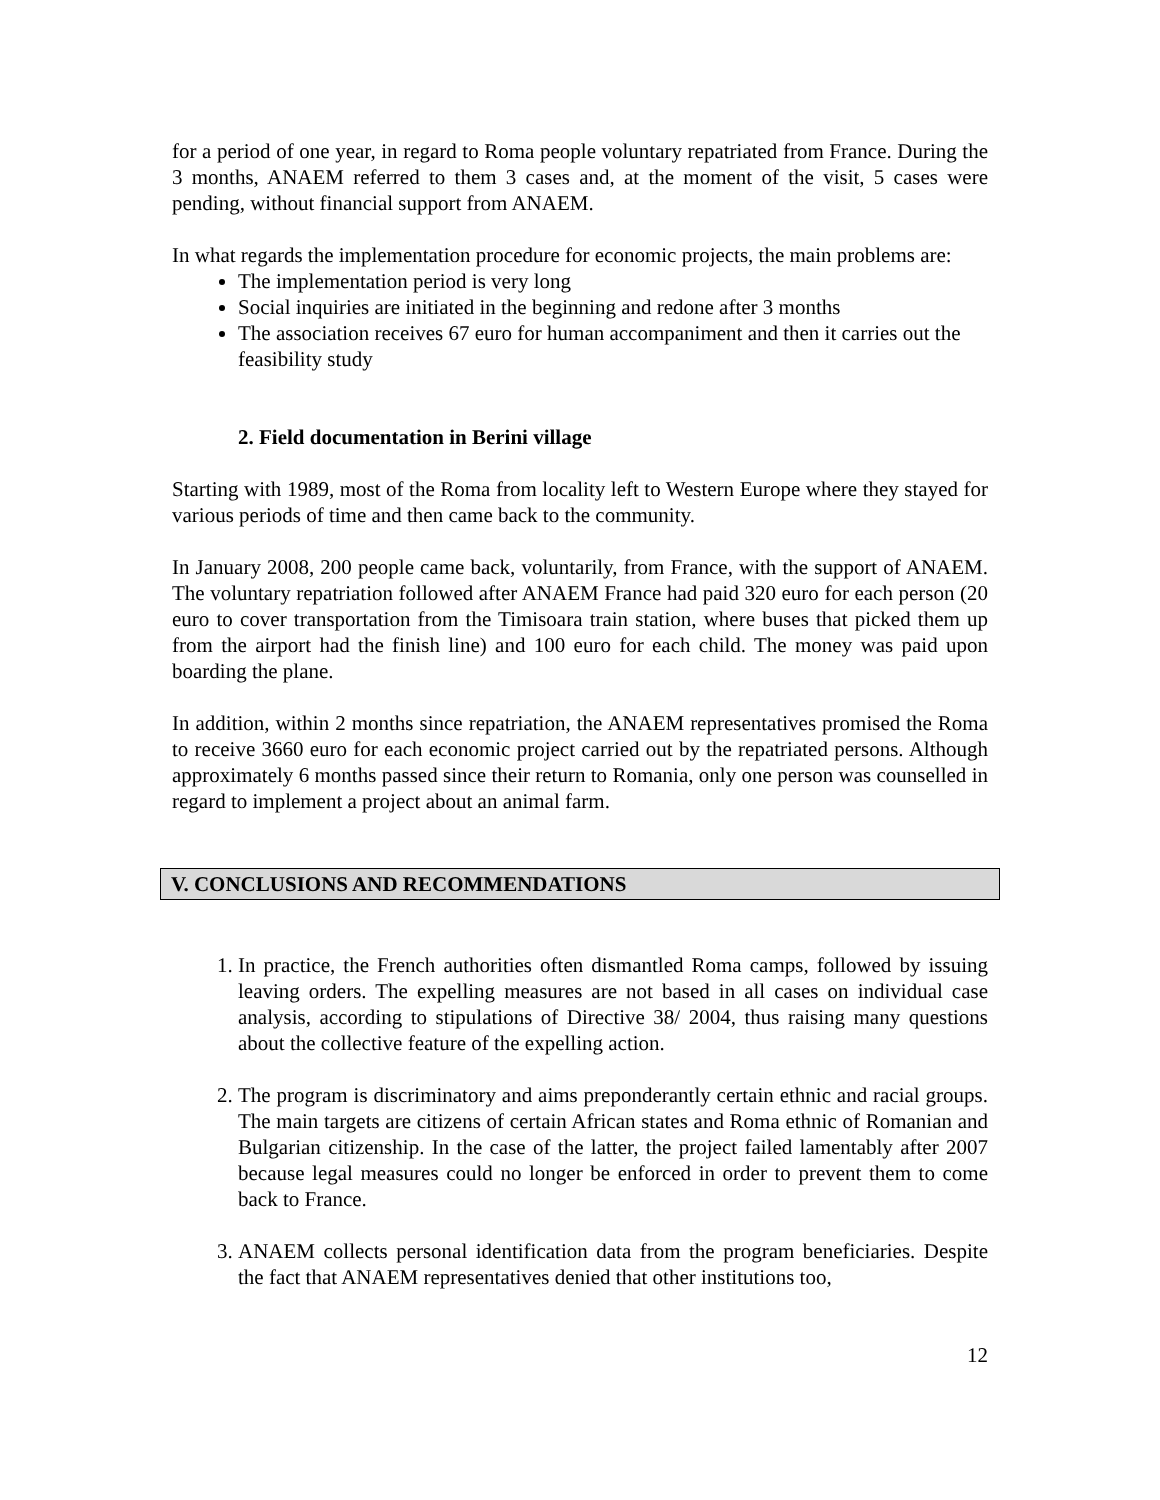for a period of one year, in regard to Roma people voluntary repatriated from France. During the 3 months, ANAEM referred to them 3 cases and, at the moment of the visit, 5 cases were pending, without financial support from ANAEM.
In what regards the implementation procedure for economic projects, the main problems are:
The implementation period is very long
Social inquiries are initiated in the beginning and redone after 3 months
The association receives 67 euro for human accompaniment and then it carries out the feasibility study
2. Field documentation in Berini village
Starting with 1989, most of the Roma from locality left to Western Europe where they stayed for various periods of time and then came back to the community.
In January 2008, 200 people came back, voluntarily, from France, with the support of ANAEM. The voluntary repatriation followed after ANAEM France had paid 320 euro for each person (20 euro to cover transportation from the Timisoara train station, where buses that picked them up from the airport had the finish line) and 100 euro for each child. The money was paid upon boarding the plane.
In addition, within 2 months since repatriation, the ANAEM representatives promised the Roma to receive 3660 euro for each economic project carried out by the repatriated persons. Although approximately 6 months passed since their return to Romania, only one person was counselled in regard to implement a project about an animal farm.
V. CONCLUSIONS AND RECOMMENDATIONS
1. In practice, the French authorities often dismantled Roma camps, followed by issuing leaving orders. The expelling measures are not based in all cases on individual case analysis, according to stipulations of Directive 38/ 2004, thus raising many questions about the collective feature of the expelling action.
2. The program is discriminatory and aims preponderantly certain ethnic and racial groups. The main targets are citizens of certain African states and Roma ethnic of Romanian and Bulgarian citizenship. In the case of the latter, the project failed lamentably after 2007 because legal measures could no longer be enforced in order to prevent them to come back to France.
3. ANAEM collects personal identification data from the program beneficiaries. Despite the fact that ANAEM representatives denied that other institutions too,
12